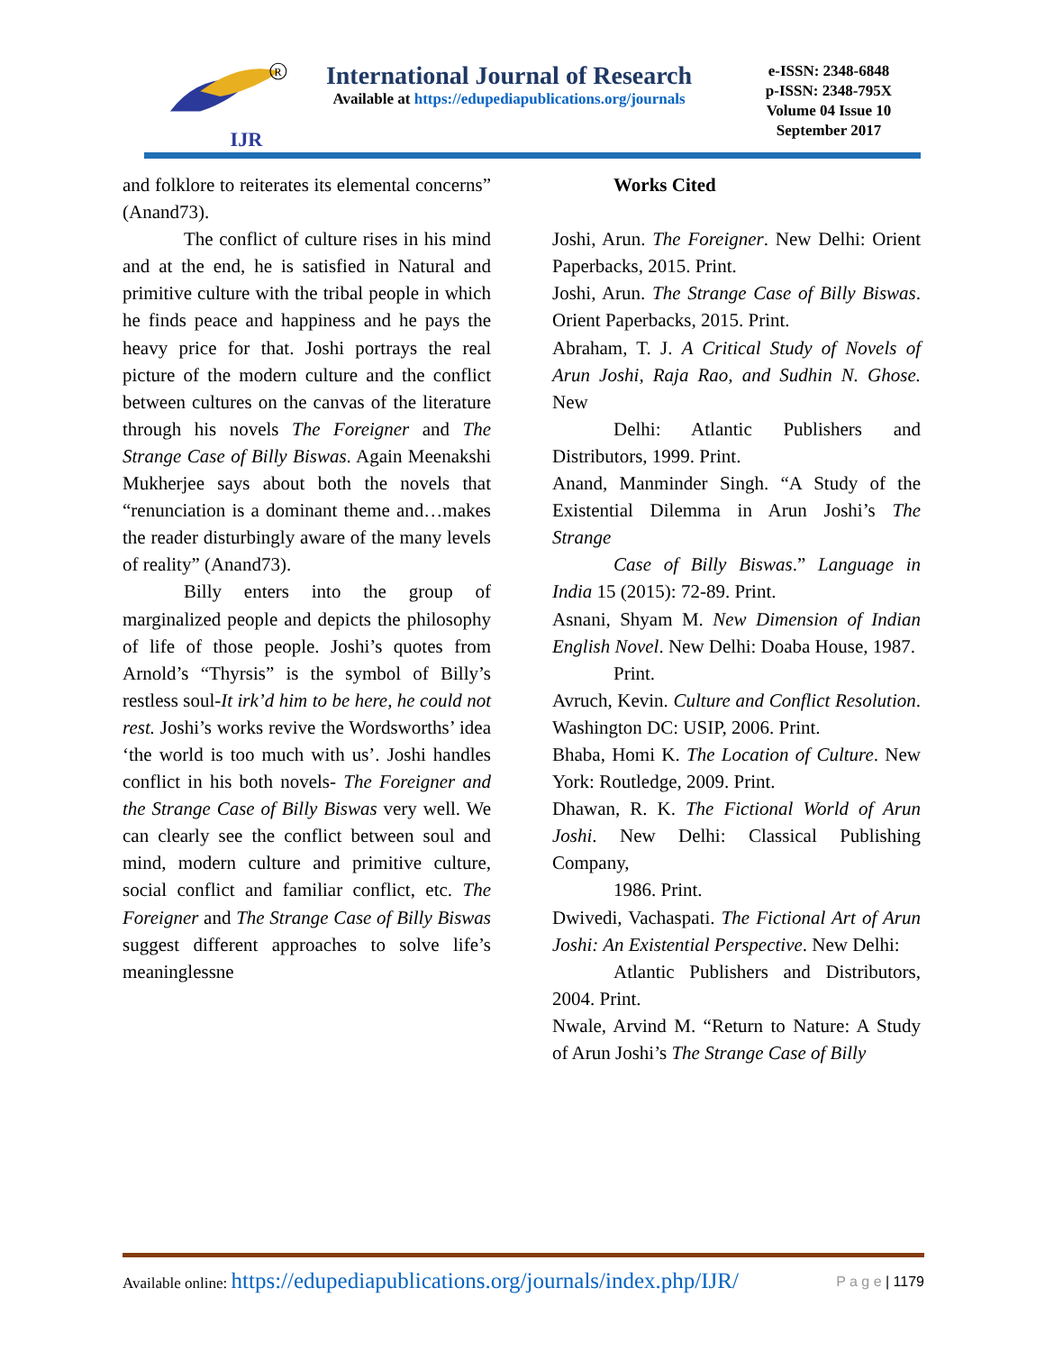IJR
R
International Journal of Research
Available at https://edupediapublications.org/journals
e-ISSN: 2348-6848
p-ISSN: 2348-795X
Volume 04 Issue 10
September 2017
and folklore to reiterates its elemental concerns” (Anand73).
The conflict of culture rises in his mind and at the end, he is satisfied in Natural and primitive culture with the tribal people in which he finds peace and happiness and he pays the heavy price for that. Joshi portrays the real picture of the modern culture and the conflict between cultures on the canvas of the literature through his novels The Foreigner and The Strange Case of Billy Biswas. Again Meenakshi Mukherjee says about both the novels that “renunciation is a dominant theme and…makes the reader disturbingly aware of the many levels of reality” (Anand73).
Billy enters into the group of marginalized people and depicts the philosophy of life of those people. Joshi’s quotes from Arnold’s “Thyrsis” is the symbol of Billy’s restless soul-It irk’d him to be here, he could not rest. Joshi’s works revive the Wordsworths’ idea ‘the world is too much with us’. Joshi handles conflict in his both novels- The Foreigner and the Strange Case of Billy Biswas very well. We can clearly see the conflict between soul and mind, modern culture and primitive culture, social conflict and familiar conflict, etc. The Foreigner and The Strange Case of Billy Biswas suggest different approaches to solve life’s meaninglessne
Works Cited
Joshi, Arun. The Foreigner. New Delhi: Orient Paperbacks, 2015. Print.
Joshi, Arun. The Strange Case of Billy Biswas. Orient Paperbacks, 2015. Print.
Abraham, T. J. A Critical Study of Novels of Arun Joshi, Raja Rao, and Sudhin N. Ghose. New
Delhi: Atlantic Publishers and Distributors, 1999. Print.
Anand, Manminder Singh. “A Study of the Existential Dilemma in Arun Joshi’s The Strange
Case of Billy Biswas.” Language in India 15 (2015): 72-89. Print.
Asnani, Shyam M. New Dimension of Indian English Novel. New Delhi: Doaba House, 1987.
Print.
Avruch, Kevin. Culture and Conflict Resolution. Washington DC: USIP, 2006. Print.
Bhaba, Homi K. The Location of Culture. New York: Routledge, 2009. Print.
Dhawan, R. K. The Fictional World of Arun Joshi. New Delhi: Classical Publishing Company,
1986. Print.
Dwivedi, Vachaspati. The Fictional Art of Arun Joshi: An Existential Perspective. New Delhi:
Atlantic Publishers and Distributors, 2004. Print.
Nwale, Arvind M. “Return to Nature: A Study of Arun Joshi’s The Strange Case of Billy
Available online: https://edupediapublications.org/journals/index.php/IJR/ P a g e | 1179